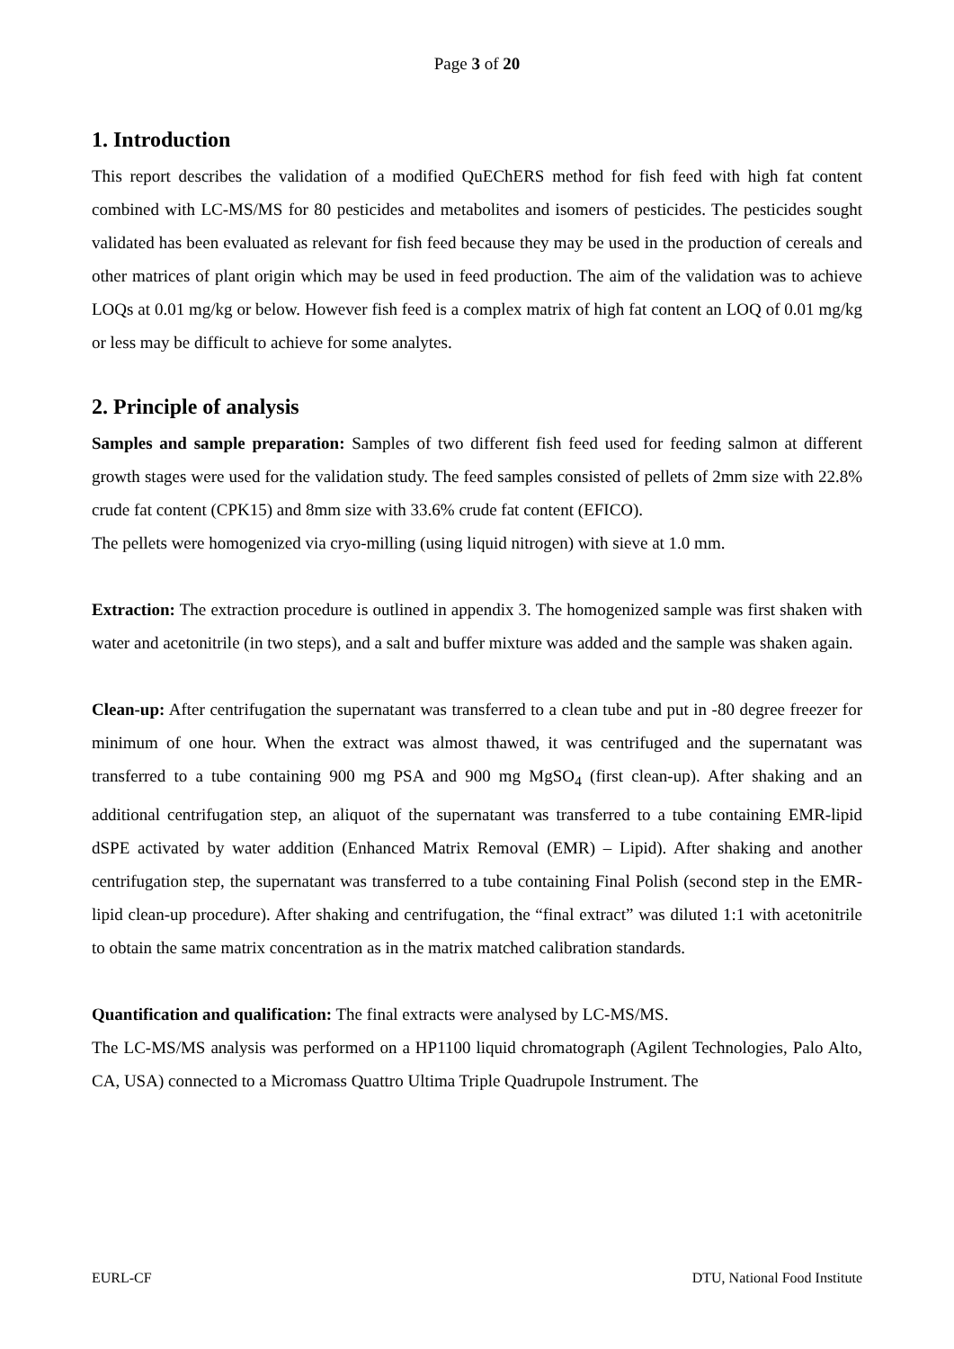Page 3 of 20
1. Introduction
This report describes the validation of a modified QuEChERS method for fish feed with high fat content combined with LC-MS/MS for 80 pesticides and metabolites and isomers of pesticides. The pesticides sought validated has been evaluated as relevant for fish feed because they may be used in the production of cereals and other matrices of plant origin which may be used in feed production. The aim of the validation was to achieve LOQs at 0.01 mg/kg or below. However fish feed is a complex matrix of high fat content an LOQ of 0.01 mg/kg or less may be difficult to achieve for some analytes.
2. Principle of analysis
Samples and sample preparation: Samples of two different fish feed used for feeding salmon at different growth stages were used for the validation study. The feed samples consisted of pellets of 2mm size with 22.8% crude fat content (CPK15) and 8mm size with 33.6% crude fat content (EFICO).
The pellets were homogenized via cryo-milling (using liquid nitrogen) with sieve at 1.0 mm.
Extraction: The extraction procedure is outlined in appendix 3. The homogenized sample was first shaken with water and acetonitrile (in two steps), and a salt and buffer mixture was added and the sample was shaken again.
Clean-up: After centrifugation the supernatant was transferred to a clean tube and put in -80 degree freezer for minimum of one hour. When the extract was almost thawed, it was centrifuged and the supernatant was transferred to a tube containing 900 mg PSA and 900 mg MgSO<sub>4</sub> (first clean-up). After shaking and an additional centrifugation step, an aliquot of the supernatant was transferred to a tube containing EMR-lipid dSPE activated by water addition (Enhanced Matrix Removal (EMR) – Lipid). After shaking and another centrifugation step, the supernatant was transferred to a tube containing Final Polish (second step in the EMR-lipid clean-up procedure). After shaking and centrifugation, the “final extract” was diluted 1:1 with acetonitrile to obtain the same matrix concentration as in the matrix matched calibration standards.
Quantification and qualification: The final extracts were analysed by LC-MS/MS.
The LC-MS/MS analysis was performed on a HP1100 liquid chromatograph (Agilent Technologies, Palo Alto, CA, USA) connected to a Micromass Quattro Ultima Triple Quadrupole Instrument. The
EURL-CF DTU, National Food Institute